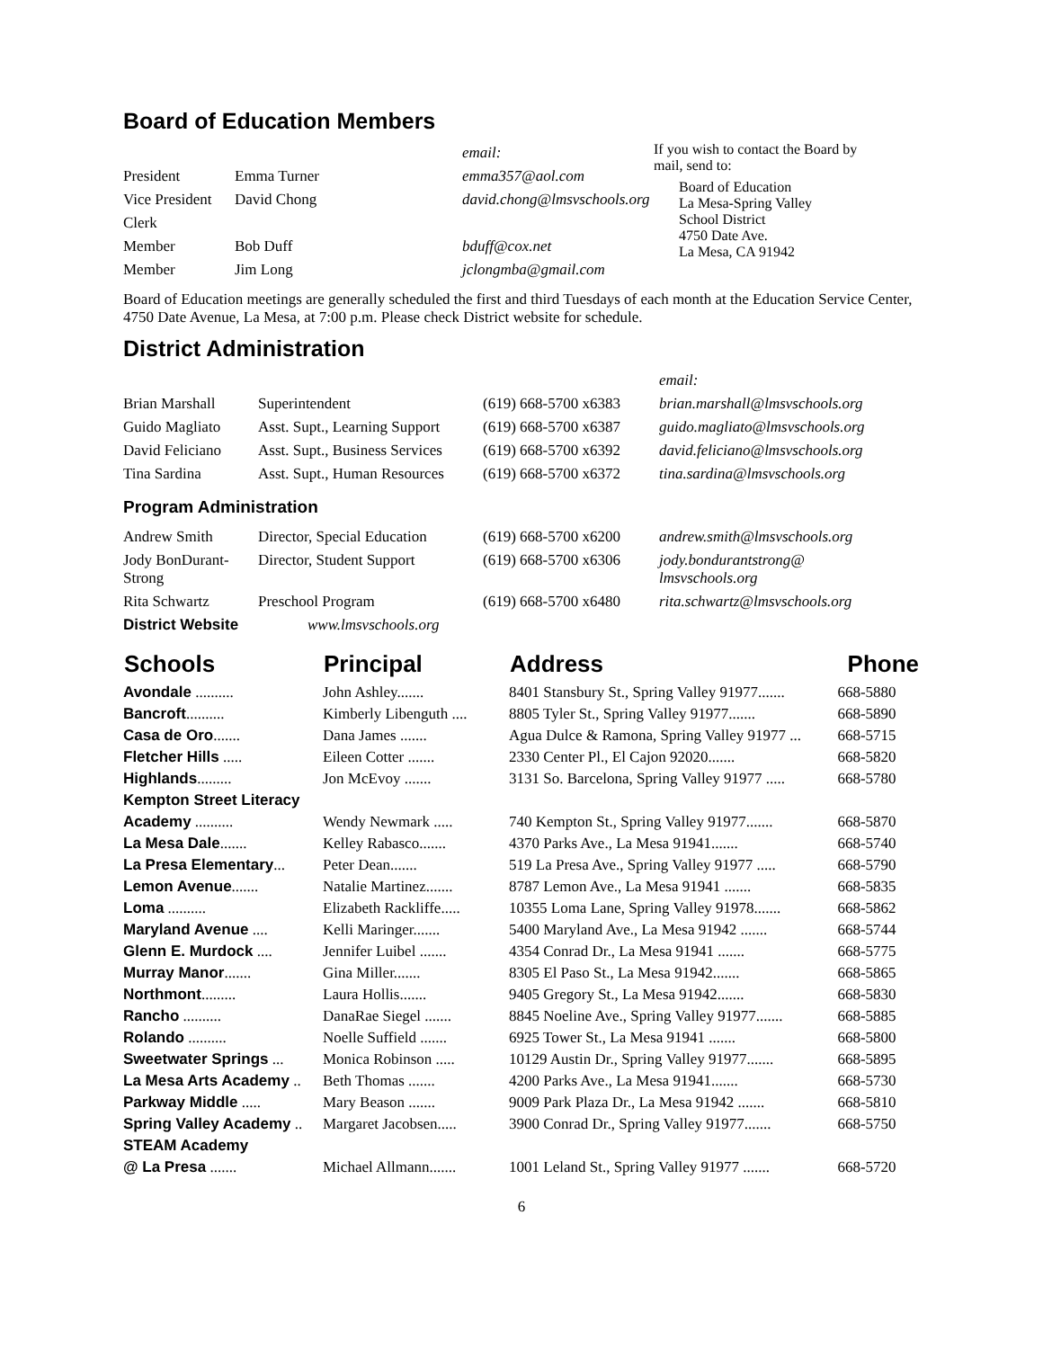Board of Education Members
| | | email: |
| President | Emma Turner | emma357@aol.com |
| Vice President | David Chong | david.chong@lmsvschools.org |
| Clerk | | |
| Member | Bob Duff | bduff@cox.net |
| Member | Jim Long | jclongmba@gmail.com |
If you wish to contact the Board by mail, send to:
Board of Education
La Mesa-Spring Valley
School District
4750 Date Ave.
La Mesa, CA 91942
Board of Education meetings are generally scheduled the first and third Tuesdays of each month at the Education Service Center, 4750 Date Avenue, La Mesa, at 7:00 p.m. Please check District website for schedule.
District Administration
| | | | email: |
| Brian Marshall | Superintendent | (619) 668-5700 x6383 | brian.marshall@lmsvschools.org |
| Guido Magliato | Asst. Supt., Learning Support | (619) 668-5700 x6387 | guido.magliato@lmsvschools.org |
| David Feliciano | Asst. Supt., Business Services | (619) 668-5700 x6392 | david.feliciano@lmsvschools.org |
| Tina Sardina | Asst. Supt., Human Resources | (619) 668-5700 x6372 | tina.sardina@lmsvschools.org |
| Program Administration | | | |
| Andrew Smith | Director, Special Education | (619) 668-5700 x6200 | andrew.smith@lmsvschools.org |
| Jody BonDurant- Strong | Director, Student Support | (619) 668-5700 x6306 | jody.bondurantstrong@ lmsvschools.org |
| Rita Schwartz | Preschool Program | (619) 668-5700 x6480 | rita.schwartz@lmsvschools.org |
| District Website | www.lmsvschools.org | | |
| Schools | Principal | Address | Phone |
| --- | --- | --- | --- |
| Avondale .......... | John Ashley....... | 8401 Stansbury St., Spring Valley 91977....... | 668-5880 |
| Bancroft .......... | Kimberly Libenguth .... | 8805 Tyler St., Spring Valley 91977....... | 668-5890 |
| Casa de Oro ....... | Dana James ....... | Agua Dulce & Ramona, Spring Valley 91977 ... | 668-5715 |
| Fletcher Hills ..... | Eileen Cotter ....... | 2330 Center Pl., El Cajon 92020....... | 668-5820 |
| Highlands ......... | Jon McEvoy ....... | 3131 So. Barcelona, Spring Valley 91977 ..... | 668-5780 |
| Kempton Street Literacy | | | |
| Academy .......... | Wendy Newmark ..... | 740 Kempton St., Spring Valley 91977....... | 668-5870 |
| La Mesa Dale ....... | Kelley Rabasco....... | 4370 Parks Ave., La Mesa 91941....... | 668-5740 |
| La Presa Elementary ... | Peter Dean....... | 519 La Presa Ave., Spring Valley 91977 ..... | 668-5790 |
| Lemon Avenue ....... | Natalie Martinez....... | 8787 Lemon Ave., La Mesa 91941 ....... | 668-5835 |
| Loma .......... | Elizabeth Rackliffe..... | 10355 Loma Lane, Spring Valley 91978....... | 668-5862 |
| Maryland Avenue .... | Kelli Maringer....... | 5400 Maryland Ave., La Mesa 91942 ....... | 668-5744 |
| Glenn E. Murdock .... | Jennifer Luibel ....... | 4354 Conrad Dr., La Mesa 91941 ....... | 668-5775 |
| Murray Manor ....... | Gina Miller....... | 8305 El Paso St., La Mesa 91942....... | 668-5865 |
| Northmont ......... | Laura Hollis....... | 9405 Gregory St., La Mesa 91942....... | 668-5830 |
| Rancho .......... | DanaRae Siegel ....... | 8845 Noeline Ave., Spring Valley 91977....... | 668-5885 |
| Rolando .......... | Noelle Suffield ....... | 6925 Tower St., La Mesa 91941 ....... | 668-5800 |
| Sweetwater Springs ... | Monica Robinson ..... | 10129 Austin Dr., Spring Valley 91977....... | 668-5895 |
| La Mesa Arts Academy .. | Beth Thomas ....... | 4200 Parks Ave., La Mesa 91941....... | 668-5730 |
| Parkway Middle ..... | Mary Beason ....... | 9009 Park Plaza Dr., La Mesa 91942 ....... | 668-5810 |
| Spring Valley Academy .. | Margaret Jacobsen..... | 3900 Conrad Dr., Spring Valley 91977....... | 668-5750 |
| STEAM Academy | | | |
| @ La Presa ....... | Michael Allmann....... | 1001 Leland St., Spring Valley 91977 ....... | 668-5720 |
6